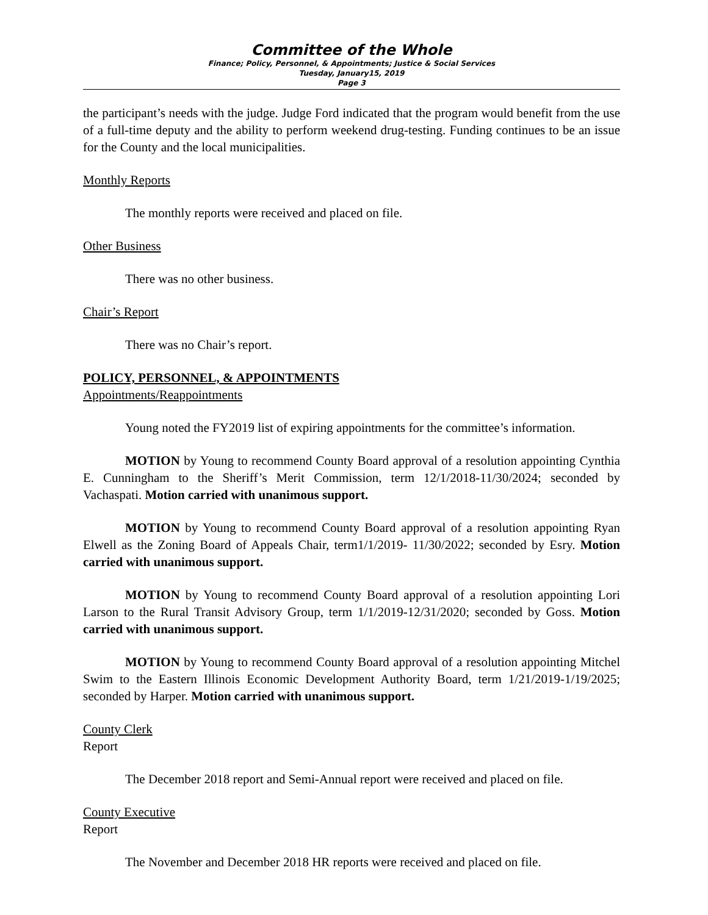Committee of the Whole
Finance; Policy, Personnel, & Appointments; Justice & Social Services
Tuesday, January15, 2019
Page 3
the participant’s needs with the judge. Judge Ford indicated that the program would benefit from the use of a full-time deputy and the ability to perform weekend drug-testing. Funding continues to be an issue for the County and the local municipalities.
Monthly Reports
The monthly reports were received and placed on file.
Other Business
There was no other business.
Chair’s Report
There was no Chair’s report.
POLICY, PERSONNEL, & APPOINTMENTS
Appointments/Reappointments
Young noted the FY2019 list of expiring appointments for the committee’s information.
MOTION by Young to recommend County Board approval of a resolution appointing Cynthia E. Cunningham to the Sheriff’s Merit Commission, term 12/1/2018-11/30/2024; seconded by Vachaspati. Motion carried with unanimous support.
MOTION by Young to recommend County Board approval of a resolution appointing Ryan Elwell as the Zoning Board of Appeals Chair, term1/1/2019- 11/30/2022; seconded by Esry. Motion carried with unanimous support.
MOTION by Young to recommend County Board approval of a resolution appointing Lori Larson to the Rural Transit Advisory Group, term 1/1/2019-12/31/2020; seconded by Goss. Motion carried with unanimous support.
MOTION by Young to recommend County Board approval of a resolution appointing Mitchel Swim to the Eastern Illinois Economic Development Authority Board, term 1/21/2019-1/19/2025; seconded by Harper. Motion carried with unanimous support.
County Clerk
Report
The December 2018 report and Semi-Annual report were received and placed on file.
County Executive
Report
The November and December 2018 HR reports were received and placed on file.